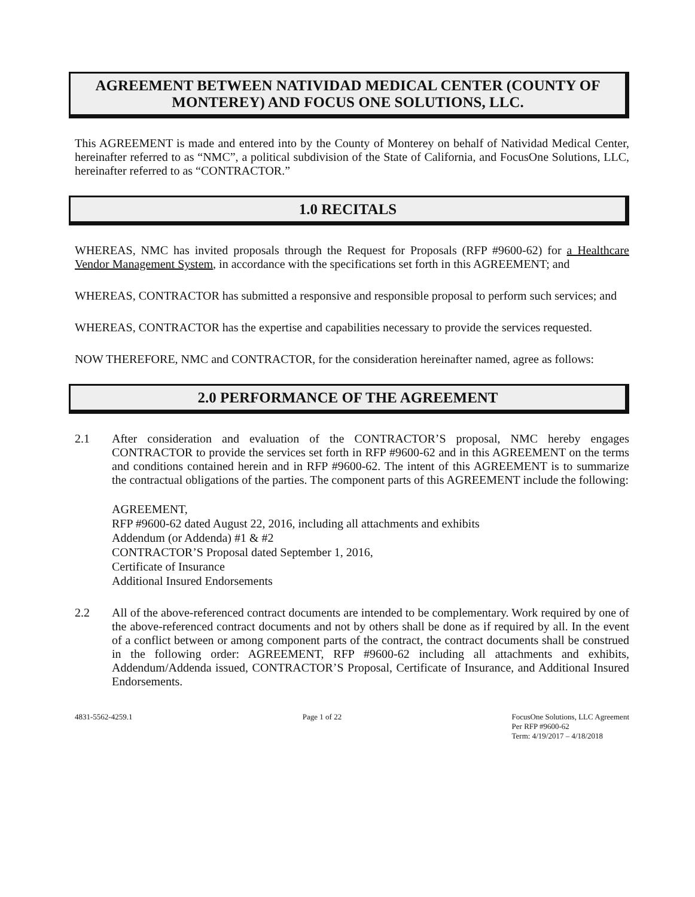AGREEMENT BETWEEN NATIVIDAD MEDICAL CENTER (COUNTY OF MONTEREY) AND FOCUS ONE SOLUTIONS, LLC.
This AGREEMENT is made and entered into by the County of Monterey on behalf of Natividad Medical Center, hereinafter referred to as “NMC”, a political subdivision of the State of California, and FocusOne Solutions, LLC, hereinafter referred to as “CONTRACTOR.”
1.0 RECITALS
WHEREAS, NMC has invited proposals through the Request for Proposals (RFP #9600-62) for a Healthcare Vendor Management System, in accordance with the specifications set forth in this AGREEMENT; and
WHEREAS, CONTRACTOR has submitted a responsive and responsible proposal to perform such services; and
WHEREAS, CONTRACTOR has the expertise and capabilities necessary to provide the services requested.
NOW THEREFORE, NMC and CONTRACTOR, for the consideration hereinafter named, agree as follows:
2.0 PERFORMANCE OF THE AGREEMENT
2.1 After consideration and evaluation of the CONTRACTOR’S proposal, NMC hereby engages CONTRACTOR to provide the services set forth in RFP #9600-62 and in this AGREEMENT on the terms and conditions contained herein and in RFP #9600-62. The intent of this AGREEMENT is to summarize the contractual obligations of the parties. The component parts of this AGREEMENT include the following:
AGREEMENT,
RFP #9600-62 dated August 22, 2016, including all attachments and exhibits
Addendum (or Addenda) #1 & #2
CONTRACTOR’S Proposal dated September 1, 2016,
Certificate of Insurance
Additional Insured Endorsements
2.2 All of the above-referenced contract documents are intended to be complementary. Work required by one of the above-referenced contract documents and not by others shall be done as if required by all. In the event of a conflict between or among component parts of the contract, the contract documents shall be construed in the following order: AGREEMENT, RFP #9600-62 including all attachments and exhibits, Addendum/Addenda issued, CONTRACTOR’S Proposal, Certificate of Insurance, and Additional Insured Endorsements.
4831-5562-4259.1 Page 1 of 22 FocusOne Solutions, LLC Agreement
Per RFP #9600-62
Term: 4/19/2017 – 4/18/2018